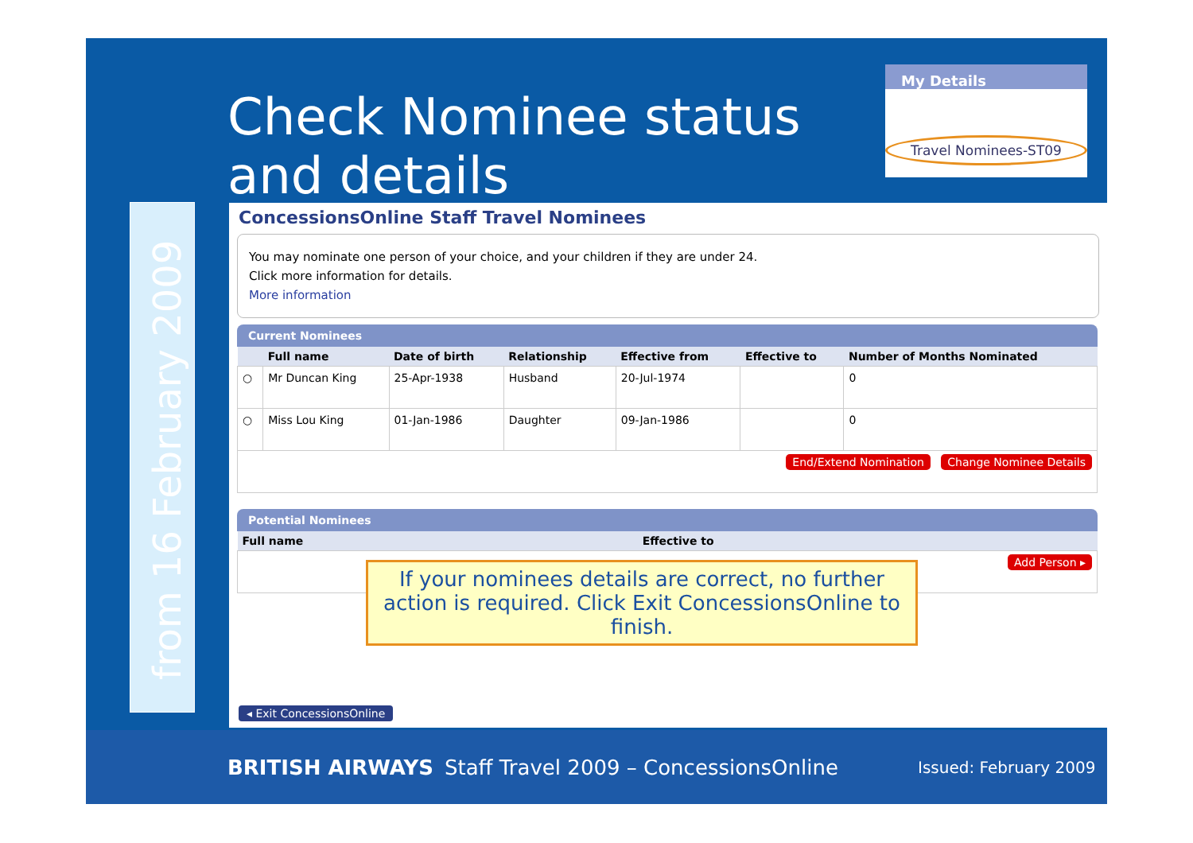Check Nominee status
and details
My Details
Travel Nominees-ST09
from 16 February 2009
ConcessionsOnline Staff Travel Nominees
You may nominate one person of your choice, and your children if they are under 24.
Click more information for details.
More information
Current Nominees
| | Full name | Date of birth | Relationship | Effective from | Effective to | Number of Months Nominated |
| --- | --- | --- | --- | --- | --- | --- |
| ○ | Mr Duncan King | 25-Apr-1938 | Husband | 20-Jul-1974 | | 0 |
| ○ | Miss Lou King | 01-Jan-1986 | Daughter | 09-Jan-1986 | | 0 |
| End/Extend Nomination Change Nominee Details | | | | | | |
Potential Nominees
| Full name | Effective to |
| --- | --- |
| Add Person ▸ | |
If your nominees details are correct, no further action is required. Click Exit ConcessionsOnline to finish.
◂ Exit ConcessionsOnline
BRITISH AIRWAYS Staff Travel 2009 – ConcessionsOnline Issued: February 2009